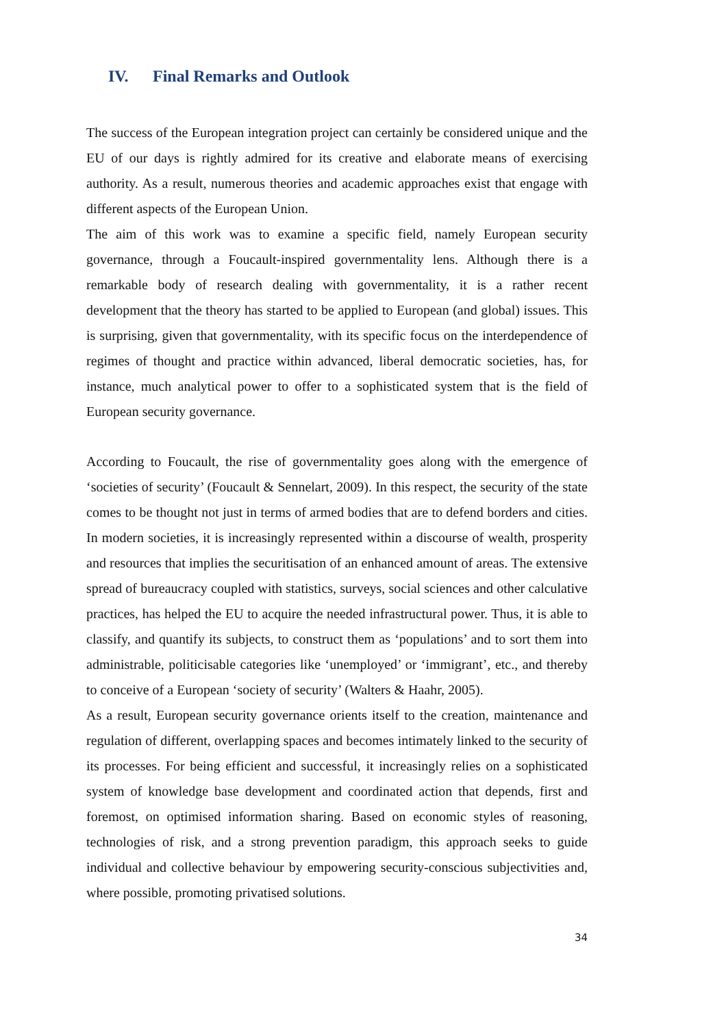IV. Final Remarks and Outlook
The success of the European integration project can certainly be considered unique and the EU of our days is rightly admired for its creative and elaborate means of exercising authority. As a result, numerous theories and academic approaches exist that engage with different aspects of the European Union.
The aim of this work was to examine a specific field, namely European security governance, through a Foucault-inspired governmentality lens. Although there is a remarkable body of research dealing with governmentality, it is a rather recent development that the theory has started to be applied to European (and global) issues. This is surprising, given that governmentality, with its specific focus on the interdependence of regimes of thought and practice within advanced, liberal democratic societies, has, for instance, much analytical power to offer to a sophisticated system that is the field of European security governance.
According to Foucault, the rise of governmentality goes along with the emergence of ‘societies of security’ (Foucault & Sennelart, 2009). In this respect, the security of the state comes to be thought not just in terms of armed bodies that are to defend borders and cities. In modern societies, it is increasingly represented within a discourse of wealth, prosperity and resources that implies the securitisation of an enhanced amount of areas. The extensive spread of bureaucracy coupled with statistics, surveys, social sciences and other calculative practices, has helped the EU to acquire the needed infrastructural power. Thus, it is able to classify, and quantify its subjects, to construct them as ‘populations’ and to sort them into administrable, politicisable categories like ‘unemployed’ or ‘immigrant’, etc., and thereby to conceive of a European ‘society of security’ (Walters & Haahr, 2005).
As a result, European security governance orients itself to the creation, maintenance and regulation of different, overlapping spaces and becomes intimately linked to the security of its processes. For being efficient and successful, it increasingly relies on a sophisticated system of knowledge base development and coordinated action that depends, first and foremost, on optimised information sharing. Based on economic styles of reasoning, technologies of risk, and a strong prevention paradigm, this approach seeks to guide individual and collective behaviour by empowering security-conscious subjectivities and, where possible, promoting privatised solutions.
34